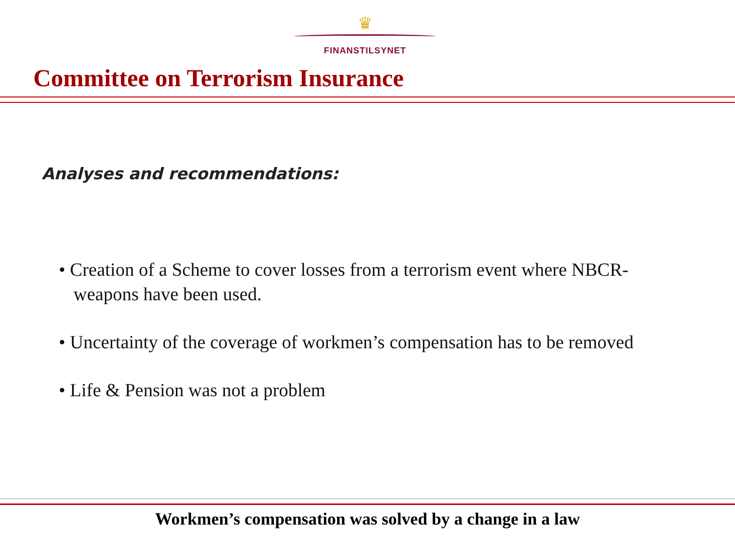♛
FINANSTILSYNET
Committee on Terrorism Insurance
Analyses and recommendations:
• Creation of a Scheme to cover losses from a terrorism event where NBCR-weapons have been used.
• Uncertainty of the coverage of workmen’s compensation has to be removed
• Life & Pension was not a problem
Workmen’s compensation was solved by a change in a law